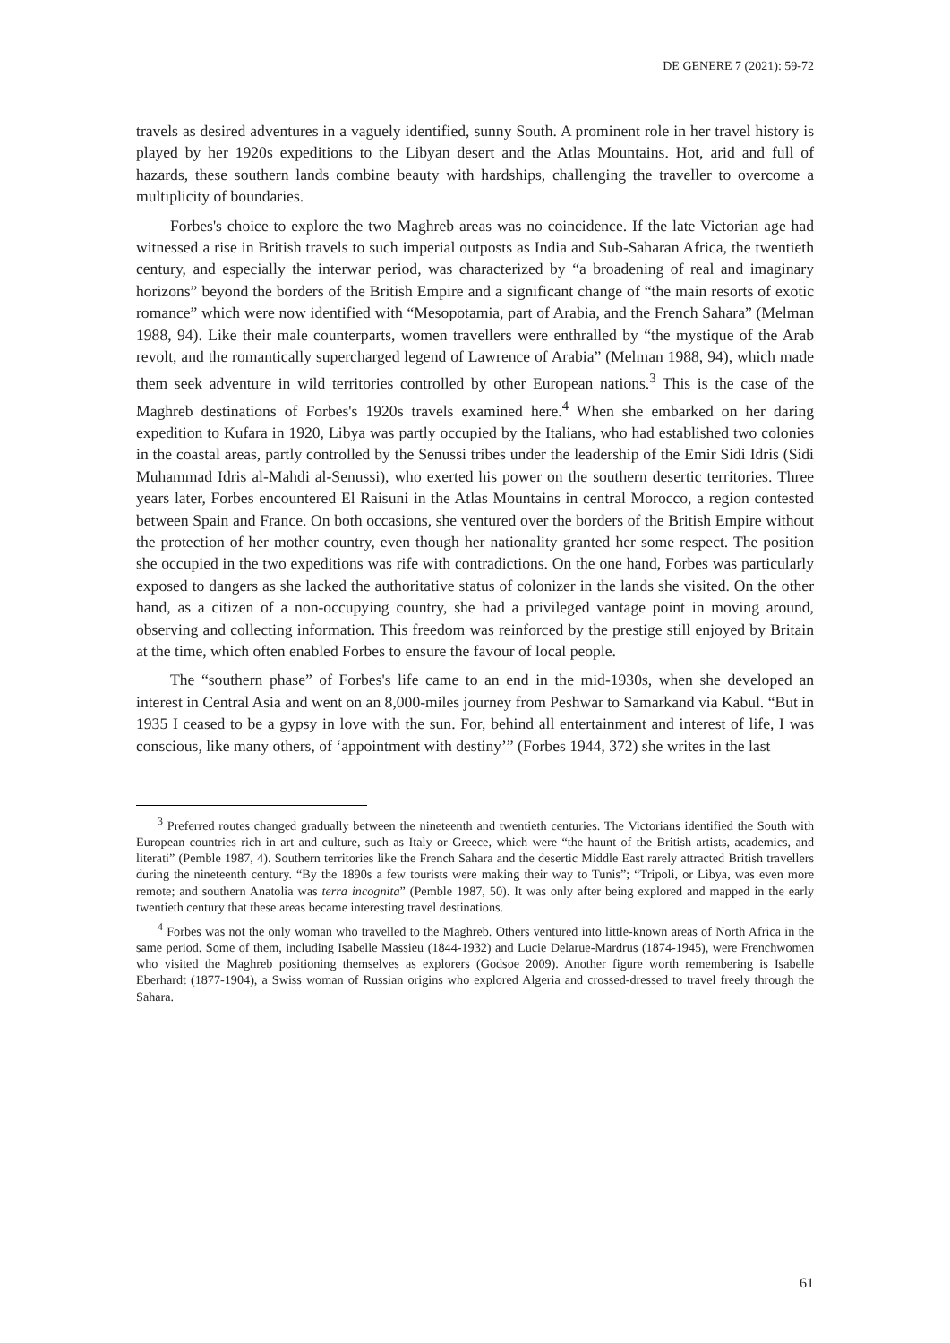DE GENERE 7 (2021): 59-72
travels as desired adventures in a vaguely identified, sunny South. A prominent role in her travel history is played by her 1920s expeditions to the Libyan desert and the Atlas Mountains. Hot, arid and full of hazards, these southern lands combine beauty with hardships, challenging the traveller to overcome a multiplicity of boundaries.
Forbes's choice to explore the two Maghreb areas was no coincidence. If the late Victorian age had witnessed a rise in British travels to such imperial outposts as India and Sub-Saharan Africa, the twentieth century, and especially the interwar period, was characterized by “a broadening of real and imaginary horizons” beyond the borders of the British Empire and a significant change of “the main resorts of exotic romance” which were now identified with “Mesopotamia, part of Arabia, and the French Sahara” (Melman 1988, 94). Like their male counterparts, women travellers were enthralled by “the mystique of the Arab revolt, and the romantically supercharged legend of Lawrence of Arabia” (Melman 1988, 94), which made them seek adventure in wild territories controlled by other European nations.<sup>3</sup> This is the case of the Maghreb destinations of Forbes's 1920s travels examined here.<sup>4</sup> When she embarked on her daring expedition to Kufara in 1920, Libya was partly occupied by the Italians, who had established two colonies in the coastal areas, partly controlled by the Senussi tribes under the leadership of the Emir Sidi Idris (Sidi Muhammad Idris al-Mahdi al-Senussi), who exerted his power on the southern desertic territories. Three years later, Forbes encountered El Raisuni in the Atlas Mountains in central Morocco, a region contested between Spain and France. On both occasions, she ventured over the borders of the British Empire without the protection of her mother country, even though her nationality granted her some respect. The position she occupied in the two expeditions was rife with contradictions. On the one hand, Forbes was particularly exposed to dangers as she lacked the authoritative status of colonizer in the lands she visited. On the other hand, as a citizen of a non-occupying country, she had a privileged vantage point in moving around, observing and collecting information. This freedom was reinforced by the prestige still enjoyed by Britain at the time, which often enabled Forbes to ensure the favour of local people.
The “southern phase” of Forbes's life came to an end in the mid-1930s, when she developed an interest in Central Asia and went on an 8,000-miles journey from Peshwar to Samarkand via Kabul. “But in 1935 I ceased to be a gypsy in love with the sun. For, behind all entertainment and interest of life, I was conscious, like many others, of ‘appointment with destiny’” (Forbes 1944, 372) she writes in the last
<sup>3</sup> Preferred routes changed gradually between the nineteenth and twentieth centuries. The Victorians identified the South with European countries rich in art and culture, such as Italy or Greece, which were “the haunt of the British artists, academics, and literati” (Pemble 1987, 4). Southern territories like the French Sahara and the desertic Middle East rarely attracted British travellers during the nineteenth century. “By the 1890s a few tourists were making their way to Tunis”; “Tripoli, or Libya, was even more remote; and southern Anatolia was terra incognita” (Pemble 1987, 50). It was only after being explored and mapped in the early twentieth century that these areas became interesting travel destinations.
<sup>4</sup> Forbes was not the only woman who travelled to the Maghreb. Others ventured into little-known areas of North Africa in the same period. Some of them, including Isabelle Massieu (1844-1932) and Lucie Delarue-Mardrus (1874-1945), were Frenchwomen who visited the Maghreb positioning themselves as explorers (Godsoe 2009). Another figure worth remembering is Isabelle Eberhardt (1877-1904), a Swiss woman of Russian origins who explored Algeria and crossed-dressed to travel freely through the Sahara.
61